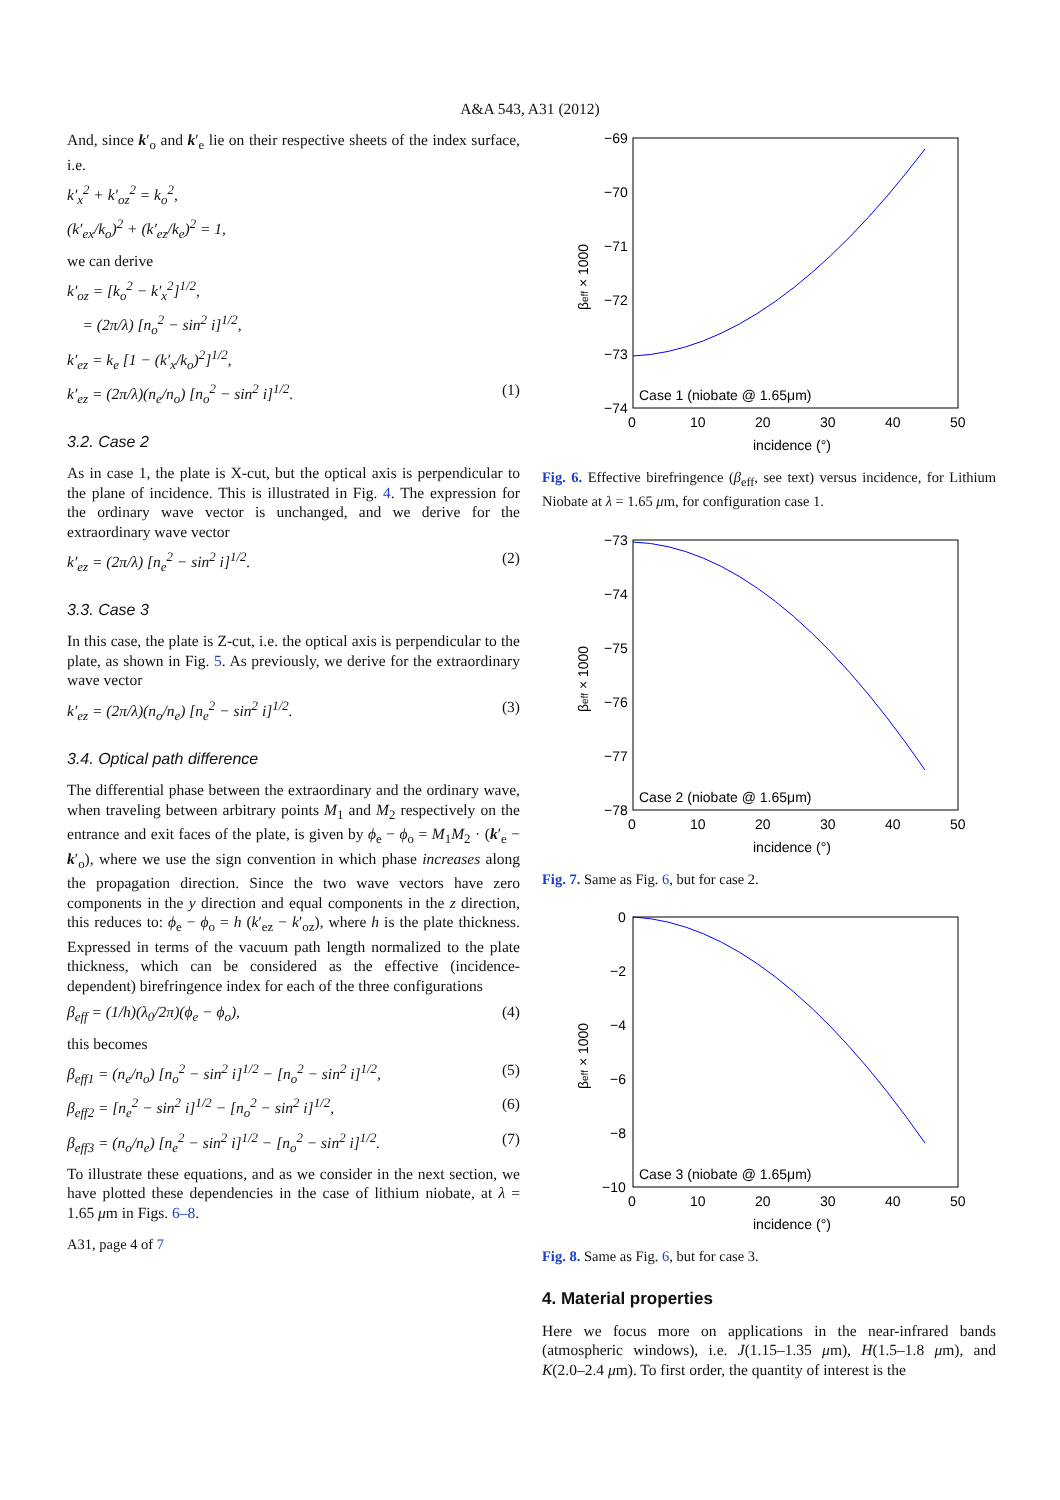A&A 543, A31 (2012)
And, since k′<sub>o</sub> and k′<sub>e</sub> lie on their respective sheets of the index surface, i.e.
k′<sub>x</sub><sup>2</sup> + k′<sub>oz</sub><sup>2</sup> = k<sub>o</sub><sup>2</sup>,
(k′<sub>ex</sub>/k<sub>o</sub>)<sup>2</sup> + (k′<sub>ez</sub>/k<sub>e</sub>)<sup>2</sup> = 1,
we can derive
k′<sub>oz</sub> = [k<sub>o</sub><sup>2</sup> − k′<sub>x</sub><sup>2</sup>]<sup>1/2</sup>,
= (2π/λ) [n<sub>o</sub><sup>2</sup> − sin<sup>2</sup> i]<sup>1/2</sup>,
k′<sub>ez</sub> = k<sub>e</sub> [1 − (k′<sub>x</sub>/k<sub>o</sub>)<sup>2</sup>]<sup>1/2</sup>,
k′<sub>ez</sub> = (2π/λ)(n<sub>e</sub>/n<sub>o</sub>) [n<sub>o</sub><sup>2</sup> − sin<sup>2</sup> i]<sup>1/2</sup>. (1)
3.2. Case 2
As in case 1, the plate is X-cut, but the optical axis is perpendicular to the plane of incidence. This is illustrated in Fig. 4. The expression for the ordinary wave vector is unchanged, and we derive for the extraordinary wave vector
k′<sub>ez</sub> = (2π/λ) [n<sub>e</sub><sup>2</sup> − sin<sup>2</sup> i]<sup>1/2</sup>. (2)
3.3. Case 3
In this case, the plate is Z-cut, i.e. the optical axis is perpendicular to the plate, as shown in Fig. 5. As previously, we derive for the extraordinary wave vector
k′<sub>ez</sub> = (2π/λ)(n<sub>o</sub>/n<sub>e</sub>) [n<sub>e</sub><sup>2</sup> − sin<sup>2</sup> i]<sup>1/2</sup>. (3)
3.4. Optical path difference
The differential phase between the extraordinary and the ordinary wave, when traveling between arbitrary points M<sub>1</sub> and M<sub>2</sub> respectively on the entrance and exit faces of the plate, is given by ϕ<sub>e</sub> − ϕ<sub>o</sub> = M<sub>1</sub>M<sub>2</sub> · (k′<sub>e</sub> − k′<sub>o</sub>), where we use the sign convention in which phase increases along the propagation direction. Since the two wave vectors have zero components in the y direction and equal components in the z direction, this reduces to: ϕ<sub>e</sub> − ϕ<sub>o</sub> = h (k′<sub>ez</sub> − k′<sub>oz</sub>), where h is the plate thickness. Expressed in terms of the vacuum path length normalized to the plate thickness, which can be considered as the effective (incidence-dependent) birefringence index for each of the three configurations
β<sub>eff</sub> = (1/h)(λ<sub>0</sub>/2π)(ϕ<sub>e</sub> − ϕ<sub>o</sub>), (4)
this becomes
β<sub>eff1</sub> = (n<sub>e</sub>/n<sub>o</sub>) [n<sub>o</sub><sup>2</sup> − sin<sup>2</sup> i]<sup>1/2</sup> − [n<sub>o</sub><sup>2</sup> − sin<sup>2</sup> i]<sup>1/2</sup>, (5)
β<sub>eff2</sub> = [n<sub>e</sub><sup>2</sup> − sin<sup>2</sup> i]<sup>1/2</sup> − [n<sub>o</sub><sup>2</sup> − sin<sup>2</sup> i]<sup>1/2</sup>, (6)
β<sub>eff3</sub> = (n<sub>o</sub>/n<sub>e</sub>) [n<sub>e</sub><sup>2</sup> − sin<sup>2</sup> i]<sup>1/2</sup> − [n<sub>o</sub><sup>2</sup> − sin<sup>2</sup> i]<sup>1/2</sup>. (7)
To illustrate these equations, and as we consider in the next section, we have plotted these dependencies in the case of lithium niobate, at λ = 1.65 μm in Figs. 6–8.
A31, page 4 of 7
−69
−70
−71
−72
−73
−74
0
10
20
30
40
50
incidence (°)
βeff × 1000
Case 1 (niobate @ 1.65μm)
Fig. 6. Effective birefringence (β<sub>eff</sub>, see text) versus incidence, for Lithium Niobate at λ = 1.65 μm, for configuration case 1.
−73
−74
−75
−76
−77
−78
0
10
20
30
40
50
incidence (°)
βeff × 1000
Case 2 (niobate @ 1.65μm)
Fig. 7. Same as Fig. 6, but for case 2.
0
−2
−4
−6
−8
−10
0
10
20
30
40
50
incidence (°)
βeff × 1000
Case 3 (niobate @ 1.65μm)
Fig. 8. Same as Fig. 6, but for case 3.
4. Material properties
Here we focus more on applications in the near-infrared bands (atmospheric windows), i.e. J(1.15–1.35 μm), H(1.5–1.8 μm), and K(2.0–2.4 μm). To first order, the quantity of interest is the